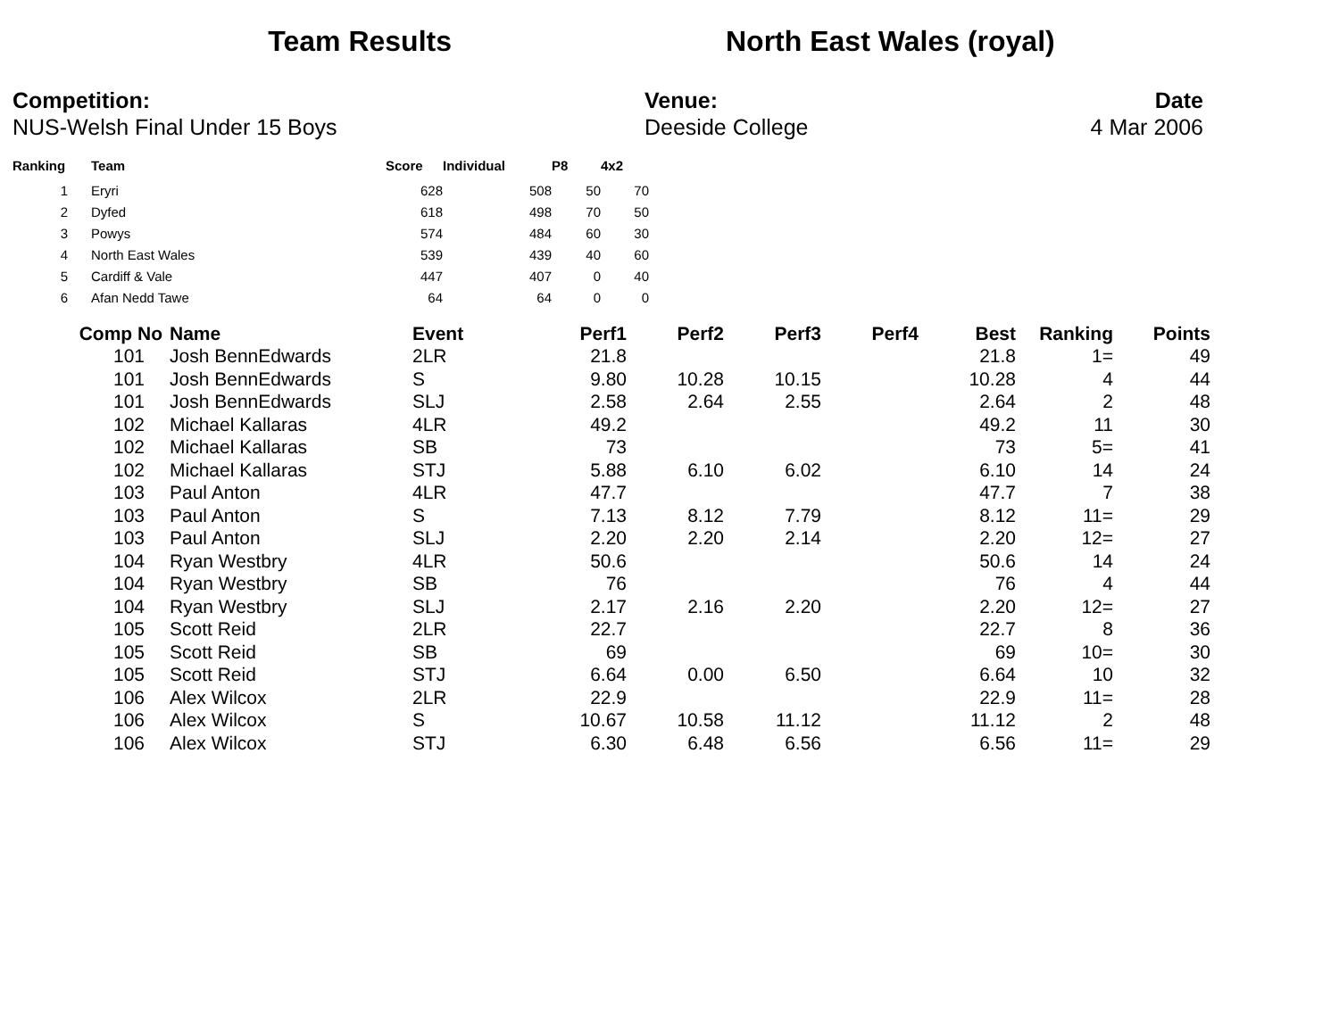Team Results North East Wales (royal)
Competition:
NUS-Welsh Final Under 15 Boys
Venue:
Deeside College
Date
4 Mar 2006
| Ranking | Team | Score | Individual | P8 | 4x2 |
| --- | --- | --- | --- | --- | --- |
| 1 | Eryri | 628 | 508 | 50 | 70 |
| 2 | Dyfed | 618 | 498 | 70 | 50 |
| 3 | Powys | 574 | 484 | 60 | 30 |
| 4 | North East Wales | 539 | 439 | 40 | 60 |
| 5 | Cardiff & Vale | 447 | 407 | 0 | 40 |
| 6 | Afan Nedd Tawe | 64 | 64 | 0 | 0 |
| Comp No | Name | Event | Perf1 | Perf2 | Perf3 | Perf4 | Best | Ranking | Points |
| --- | --- | --- | --- | --- | --- | --- | --- | --- | --- |
| 101 | Josh BennEdwards | 2LR | 21.8 | | | | 21.8 | 1= | 49 |
| 101 | Josh BennEdwards | S | 9.80 | 10.28 | 10.15 | | 10.28 | 4 | 44 |
| 101 | Josh BennEdwards | SLJ | 2.58 | 2.64 | 2.55 | | 2.64 | 2 | 48 |
| 102 | Michael Kallaras | 4LR | 49.2 | | | | 49.2 | 11 | 30 |
| 102 | Michael Kallaras | SB | 73 | | | | 73 | 5= | 41 |
| 102 | Michael Kallaras | STJ | 5.88 | 6.10 | 6.02 | | 6.10 | 14 | 24 |
| 103 | Paul Anton | 4LR | 47.7 | | | | 47.7 | 7 | 38 |
| 103 | Paul Anton | S | 7.13 | 8.12 | 7.79 | | 8.12 | 11= | 29 |
| 103 | Paul Anton | SLJ | 2.20 | 2.20 | 2.14 | | 2.20 | 12= | 27 |
| 104 | Ryan Westbry | 4LR | 50.6 | | | | 50.6 | 14 | 24 |
| 104 | Ryan Westbry | SB | 76 | | | | 76 | 4 | 44 |
| 104 | Ryan Westbry | SLJ | 2.17 | 2.16 | 2.20 | | 2.20 | 12= | 27 |
| 105 | Scott Reid | 2LR | 22.7 | | | | 22.7 | 8 | 36 |
| 105 | Scott Reid | SB | 69 | | | | 69 | 10= | 30 |
| 105 | Scott Reid | STJ | 6.64 | 0.00 | 6.50 | | 6.64 | 10 | 32 |
| 106 | Alex Wilcox | 2LR | 22.9 | | | | 22.9 | 11= | 28 |
| 106 | Alex Wilcox | S | 10.67 | 10.58 | 11.12 | | 11.12 | 2 | 48 |
| 106 | Alex Wilcox | STJ | 6.30 | 6.48 | 6.56 | | 6.56 | 11= | 29 |